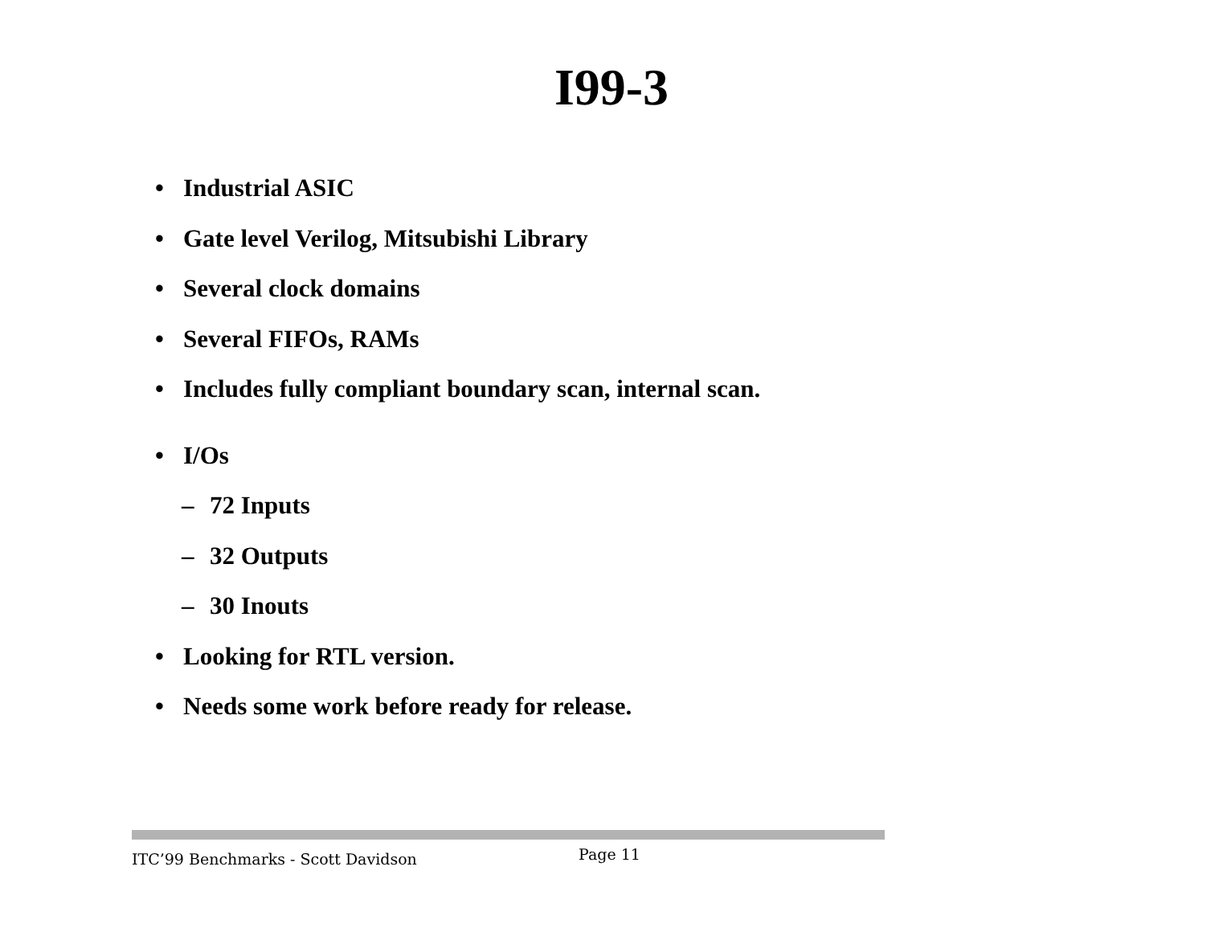I99-3
• Industrial ASIC
• Gate level Verilog, Mitsubishi Library
• Several clock domains
• Several FIFOs, RAMs
• Includes fully compliant boundary scan, internal scan.
• I/Os
– 72 Inputs
– 32 Outputs
– 30 Inouts
• Looking for RTL version.
• Needs some work before ready for release.
ITC’99 Benchmarks - Scott Davidson Page 11